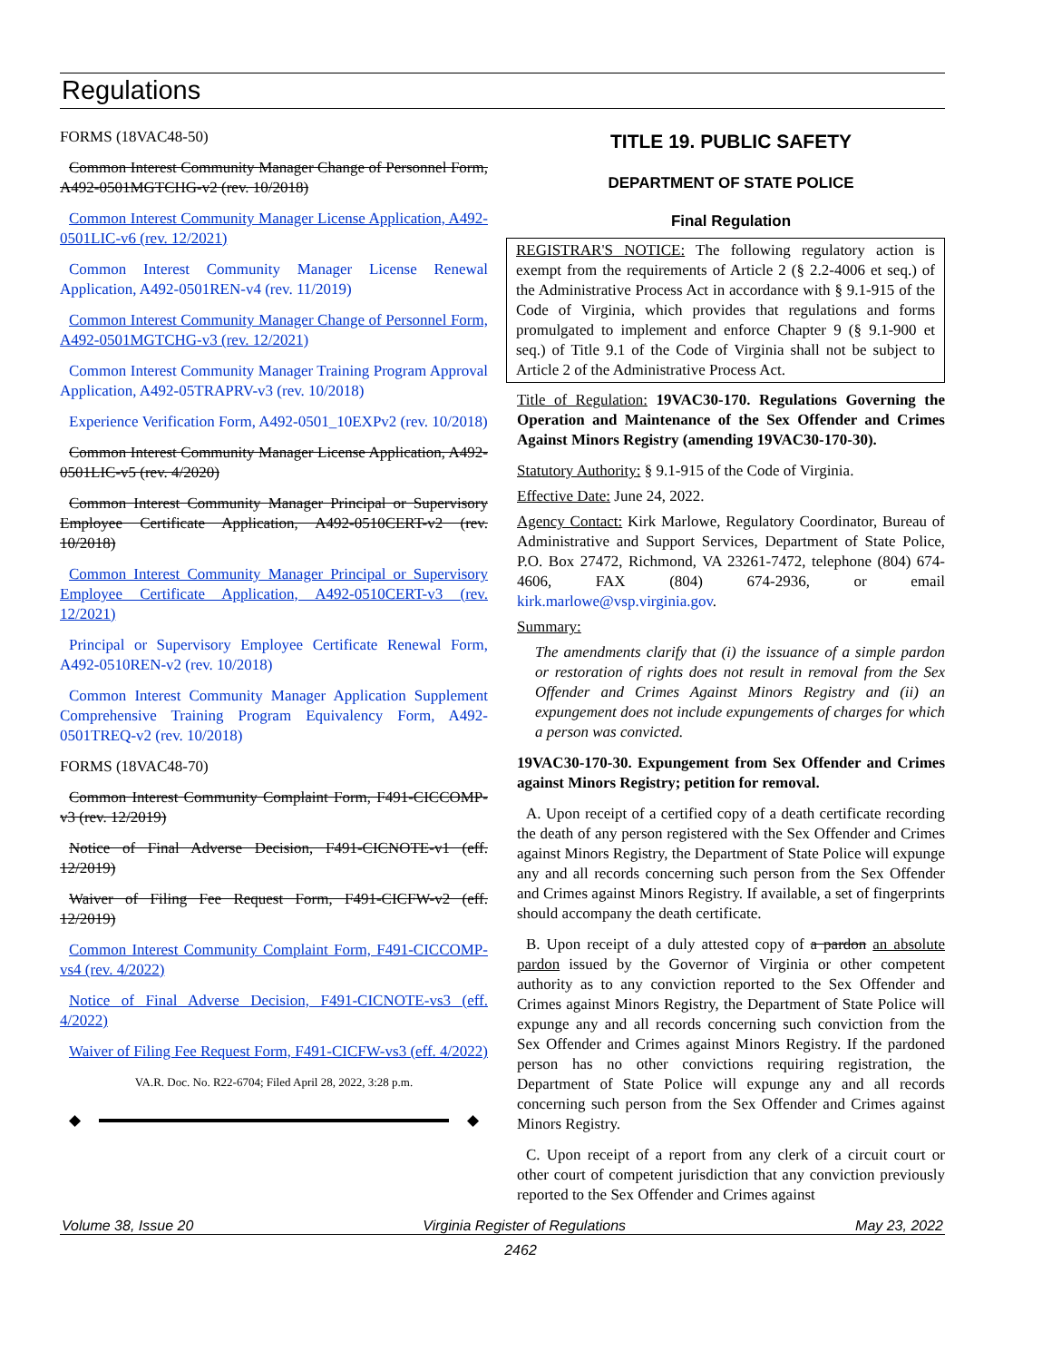Regulations
FORMS (18VAC48-50)
Common Interest Community Manager Change of Personnel Form, A492-0501MGTCHG-v2 (rev. 10/2018)
Common Interest Community Manager License Application, A492-0501LIC-v6 (rev. 12/2021)
Common Interest Community Manager License Renewal Application, A492-0501REN-v4 (rev. 11/2019)
Common Interest Community Manager Change of Personnel Form, A492-0501MGTCHG-v3 (rev. 12/2021)
Common Interest Community Manager Training Program Approval Application, A492-05TRAPRV-v3 (rev. 10/2018)
Experience Verification Form, A492-0501_10EXPv2 (rev. 10/2018)
Common Interest Community Manager License Application, A492-0501LIC-v5 (rev. 4/2020)
Common Interest Community Manager Principal or Supervisory Employee Certificate Application, A492-0510CERT-v2 (rev. 10/2018)
Common Interest Community Manager Principal or Supervisory Employee Certificate Application, A492-0510CERT-v3 (rev. 12/2021)
Principal or Supervisory Employee Certificate Renewal Form, A492-0510REN-v2 (rev. 10/2018)
Common Interest Community Manager Application Supplement Comprehensive Training Program Equivalency Form, A492-0501TREQ-v2 (rev. 10/2018)
FORMS (18VAC48-70)
Common Interest Community Complaint Form, F491-CICCOMP-v3 (rev. 12/2019)
Notice of Final Adverse Decision, F491-CICNOTE-v1 (eff. 12/2019)
Waiver of Filing Fee Request Form, F491-CICFW-v2 (eff. 12/2019)
Common Interest Community Complaint Form, F491-CICCOMP-vs4 (rev. 4/2022)
Notice of Final Adverse Decision, F491-CICNOTE-vs3 (eff. 4/2022)
Waiver of Filing Fee Request Form, F491-CICFW-vs3 (eff. 4/2022)
VA.R. Doc. No. R22-6704; Filed April 28, 2022, 3:28 p.m.
◆ ◆
TITLE 19. PUBLIC SAFETY
DEPARTMENT OF STATE POLICE
Final Regulation
REGISTRAR'S NOTICE: The following regulatory action is exempt from the requirements of Article 2 (§ 2.2-4006 et seq.) of the Administrative Process Act in accordance with § 9.1-915 of the Code of Virginia, which provides that regulations and forms promulgated to implement and enforce Chapter 9 (§ 9.1-900 et seq.) of Title 9.1 of the Code of Virginia shall not be subject to Article 2 of the Administrative Process Act.
Title of Regulation: 19VAC30-170. Regulations Governing the Operation and Maintenance of the Sex Offender and Crimes Against Minors Registry (amending 19VAC30-170-30).
Statutory Authority: § 9.1-915 of the Code of Virginia.
Effective Date: June 24, 2022.
Agency Contact: Kirk Marlowe, Regulatory Coordinator, Bureau of Administrative and Support Services, Department of State Police, P.O. Box 27472, Richmond, VA 23261-7472, telephone (804) 674-4606, FAX (804) 674-2936, or email kirk.marlowe@vsp.virginia.gov.
Summary:
The amendments clarify that (i) the issuance of a simple pardon or restoration of rights does not result in removal from the Sex Offender and Crimes Against Minors Registry and (ii) an expungement does not include expungements of charges for which a person was convicted.
19VAC30-170-30. Expungement from Sex Offender and Crimes against Minors Registry; petition for removal.
A. Upon receipt of a certified copy of a death certificate recording the death of any person registered with the Sex Offender and Crimes against Minors Registry, the Department of State Police will expunge any and all records concerning such person from the Sex Offender and Crimes against Minors Registry. If available, a set of fingerprints should accompany the death certificate.
B. Upon receipt of a duly attested copy of a pardon an absolute pardon issued by the Governor of Virginia or other competent authority as to any conviction reported to the Sex Offender and Crimes against Minors Registry, the Department of State Police will expunge any and all records concerning such conviction from the Sex Offender and Crimes against Minors Registry. If the pardoned person has no other convictions requiring registration, the Department of State Police will expunge any and all records concerning such person from the Sex Offender and Crimes against Minors Registry.
C. Upon receipt of a report from any clerk of a circuit court or other court of competent jurisdiction that any conviction previously reported to the Sex Offender and Crimes against
Volume 38, Issue 20 Virginia Register of Regulations May 23, 2022
2462